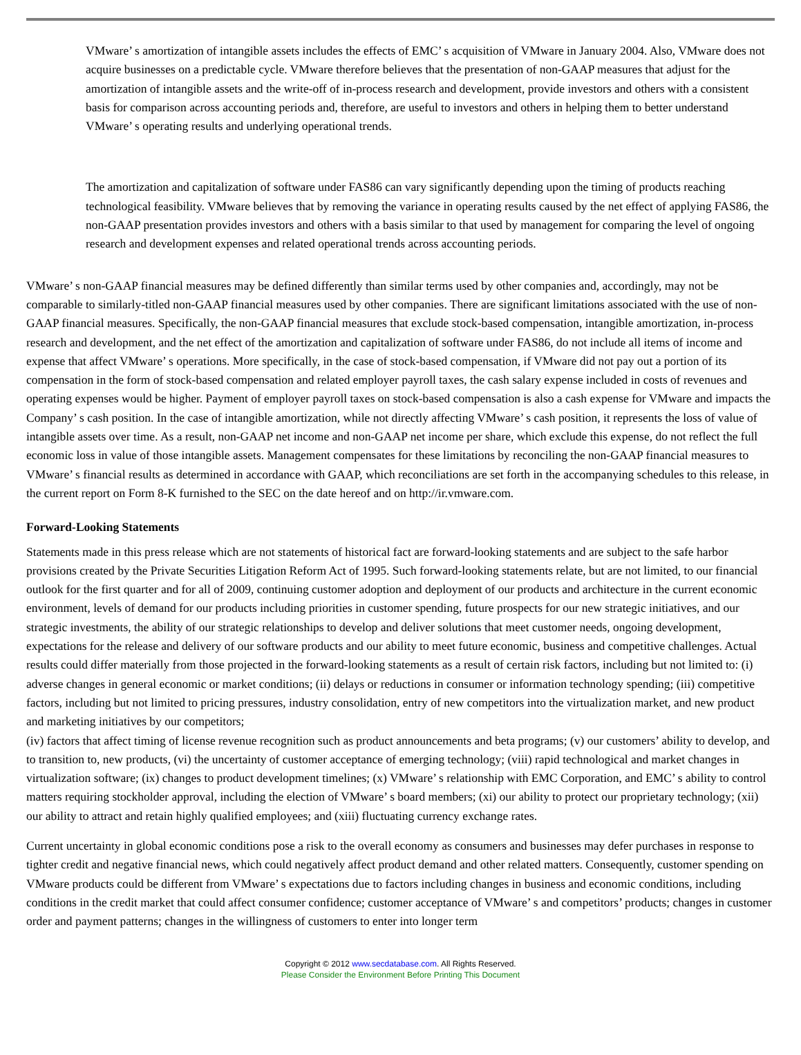VMware’ s amortization of intangible assets includes the effects of EMC’ s acquisition of VMware in January 2004. Also, VMware does not acquire businesses on a predictable cycle. VMware therefore believes that the presentation of non-GAAP measures that adjust for the amortization of intangible assets and the write-off of in-process research and development, provide investors and others with a consistent basis for comparison across accounting periods and, therefore, are useful to investors and others in helping them to better understand VMware’ s operating results and underlying operational trends.
The amortization and capitalization of software under FAS86 can vary significantly depending upon the timing of products reaching technological feasibility. VMware believes that by removing the variance in operating results caused by the net effect of applying FAS86, the non-GAAP presentation provides investors and others with a basis similar to that used by management for comparing the level of ongoing research and development expenses and related operational trends across accounting periods.
VMware’ s non-GAAP financial measures may be defined differently than similar terms used by other companies and, accordingly, may not be comparable to similarly-titled non-GAAP financial measures used by other companies. There are significant limitations associated with the use of non-GAAP financial measures. Specifically, the non-GAAP financial measures that exclude stock-based compensation, intangible amortization, in-process research and development, and the net effect of the amortization and capitalization of software under FAS86, do not include all items of income and expense that affect VMware’ s operations. More specifically, in the case of stock-based compensation, if VMware did not pay out a portion of its compensation in the form of stock-based compensation and related employer payroll taxes, the cash salary expense included in costs of revenues and operating expenses would be higher. Payment of employer payroll taxes on stock-based compensation is also a cash expense for VMware and impacts the Company’ s cash position. In the case of intangible amortization, while not directly affecting VMware’ s cash position, it represents the loss of value of intangible assets over time. As a result, non-GAAP net income and non-GAAP net income per share, which exclude this expense, do not reflect the full economic loss in value of those intangible assets. Management compensates for these limitations by reconciling the non-GAAP financial measures to VMware’ s financial results as determined in accordance with GAAP, which reconciliations are set forth in the accompanying schedules to this release, in the current report on Form 8-K furnished to the SEC on the date hereof and on http://ir.vmware.com.
Forward-Looking Statements
Statements made in this press release which are not statements of historical fact are forward-looking statements and are subject to the safe harbor provisions created by the Private Securities Litigation Reform Act of 1995. Such forward-looking statements relate, but are not limited, to our financial outlook for the first quarter and for all of 2009, continuing customer adoption and deployment of our products and architecture in the current economic environment, levels of demand for our products including priorities in customer spending, future prospects for our new strategic initiatives, and our strategic investments, the ability of our strategic relationships to develop and deliver solutions that meet customer needs, ongoing development, expectations for the release and delivery of our software products and our ability to meet future economic, business and competitive challenges. Actual results could differ materially from those projected in the forward-looking statements as a result of certain risk factors, including but not limited to: (i) adverse changes in general economic or market conditions; (ii) delays or reductions in consumer or information technology spending; (iii) competitive factors, including but not limited to pricing pressures, industry consolidation, entry of new competitors into the virtualization market, and new product and marketing initiatives by our competitors;
(iv) factors that affect timing of license revenue recognition such as product announcements and beta programs; (v) our customers’ ability to develop, and to transition to, new products, (vi) the uncertainty of customer acceptance of emerging technology; (viii) rapid technological and market changes in virtualization software; (ix) changes to product development timelines; (x) VMware’ s relationship with EMC Corporation, and EMC’ s ability to control matters requiring stockholder approval, including the election of VMware’ s board members; (xi) our ability to protect our proprietary technology; (xii) our ability to attract and retain highly qualified employees; and (xiii) fluctuating currency exchange rates.
Current uncertainty in global economic conditions pose a risk to the overall economy as consumers and businesses may defer purchases in response to tighter credit and negative financial news, which could negatively affect product demand and other related matters. Consequently, customer spending on VMware products could be different from VMware’ s expectations due to factors including changes in business and economic conditions, including conditions in the credit market that could affect consumer confidence; customer acceptance of VMware’ s and competitors’ products; changes in customer order and payment patterns; changes in the willingness of customers to enter into longer term
Copyright © 2012 www.secdatabase.com. All Rights Reserved.
Please Consider the Environment Before Printing This Document